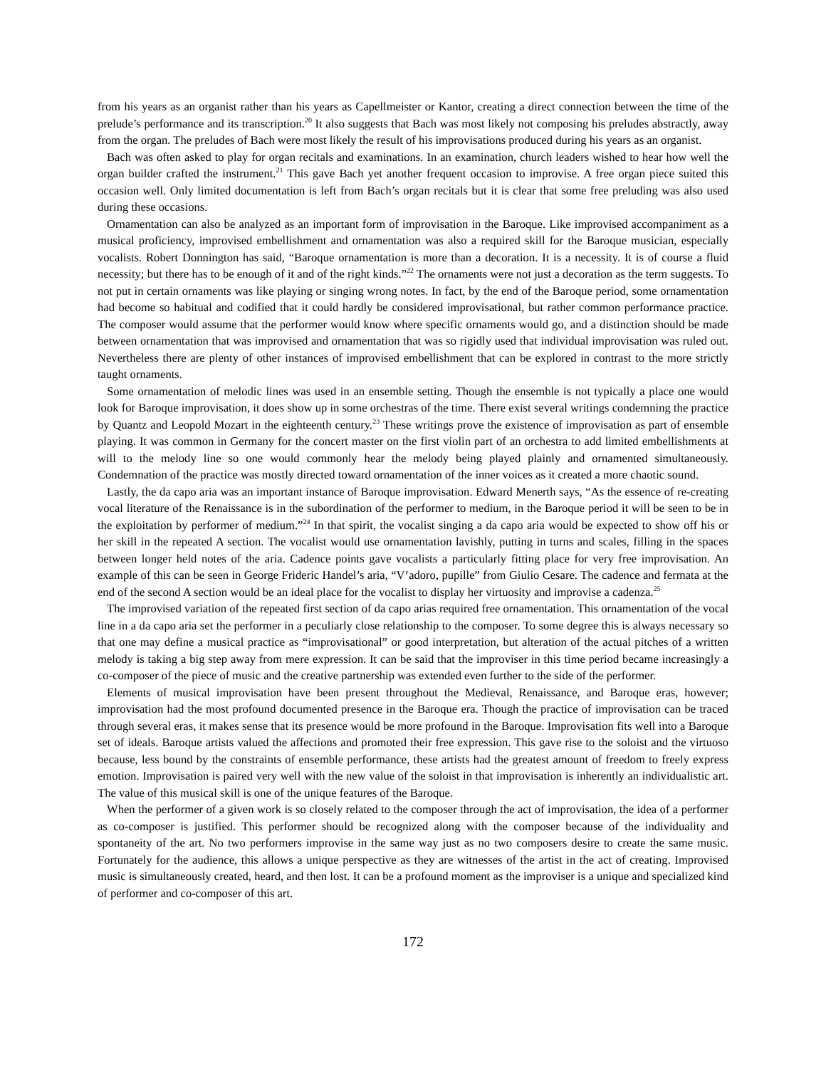from his years as an organist rather than his years as Capellmeister or Kantor, creating a direct connection between the time of the prelude’s performance and its transcription.<sup>20</sup> It also suggests that Bach was most likely not composing his preludes abstractly, away from the organ. The preludes of Bach were most likely the result of his improvisations produced during his years as an organist.
Bach was often asked to play for organ recitals and examinations. In an examination, church leaders wished to hear how well the organ builder crafted the instrument.<sup>21</sup> This gave Bach yet another frequent occasion to improvise. A free organ piece suited this occasion well. Only limited documentation is left from Bach’s organ recitals but it is clear that some free preluding was also used during these occasions.
Ornamentation can also be analyzed as an important form of improvisation in the Baroque. Like improvised accompaniment as a musical proficiency, improvised embellishment and ornamentation was also a required skill for the Baroque musician, especially vocalists. Robert Donnington has said, “Baroque ornamentation is more than a decoration. It is a necessity. It is of course a fluid necessity; but there has to be enough of it and of the right kinds.”<sup>22</sup> The ornaments were not just a decoration as the term suggests. To not put in certain ornaments was like playing or singing wrong notes. In fact, by the end of the Baroque period, some ornamentation had become so habitual and codified that it could hardly be considered improvisational, but rather common performance practice. The composer would assume that the performer would know where specific ornaments would go, and a distinction should be made between ornamentation that was improvised and ornamentation that was so rigidly used that individual improvisation was ruled out. Nevertheless there are plenty of other instances of improvised embellishment that can be explored in contrast to the more strictly taught ornaments.
Some ornamentation of melodic lines was used in an ensemble setting. Though the ensemble is not typically a place one would look for Baroque improvisation, it does show up in some orchestras of the time. There exist several writings condemning the practice by Quantz and Leopold Mozart in the eighteenth century.<sup>23</sup> These writings prove the existence of improvisation as part of ensemble playing. It was common in Germany for the concert master on the first violin part of an orchestra to add limited embellishments at will to the melody line so one would commonly hear the melody being played plainly and ornamented simultaneously. Condemnation of the practice was mostly directed toward ornamentation of the inner voices as it created a more chaotic sound.
Lastly, the da capo aria was an important instance of Baroque improvisation. Edward Menerth says, “As the essence of re-creating vocal literature of the Renaissance is in the subordination of the performer to medium, in the Baroque period it will be seen to be in the exploitation by performer of medium.”<sup>24</sup> In that spirit, the vocalist singing a da capo aria would be expected to show off his or her skill in the repeated A section. The vocalist would use ornamentation lavishly, putting in turns and scales, filling in the spaces between longer held notes of the aria. Cadence points gave vocalists a particularly fitting place for very free improvisation. An example of this can be seen in George Frideric Handel’s aria, “V’adoro, pupille” from Giulio Cesare. The cadence and fermata at the end of the second A section would be an ideal place for the vocalist to display her virtuosity and improvise a cadenza.<sup>25</sup>
The improvised variation of the repeated first section of da capo arias required free ornamentation. This ornamentation of the vocal line in a da capo aria set the performer in a peculiarly close relationship to the composer. To some degree this is always necessary so that one may define a musical practice as “improvisational” or good interpretation, but alteration of the actual pitches of a written melody is taking a big step away from mere expression. It can be said that the improviser in this time period became increasingly a co-composer of the piece of music and the creative partnership was extended even further to the side of the performer.
Elements of musical improvisation have been present throughout the Medieval, Renaissance, and Baroque eras, however; improvisation had the most profound documented presence in the Baroque era. Though the practice of improvisation can be traced through several eras, it makes sense that its presence would be more profound in the Baroque. Improvisation fits well into a Baroque set of ideals. Baroque artists valued the affections and promoted their free expression. This gave rise to the soloist and the virtuoso because, less bound by the constraints of ensemble performance, these artists had the greatest amount of freedom to freely express emotion. Improvisation is paired very well with the new value of the soloist in that improvisation is inherently an individualistic art. The value of this musical skill is one of the unique features of the Baroque.
When the performer of a given work is so closely related to the composer through the act of improvisation, the idea of a performer as co-composer is justified. This performer should be recognized along with the composer because of the individuality and spontaneity of the art. No two performers improvise in the same way just as no two composers desire to create the same music. Fortunately for the audience, this allows a unique perspective as they are witnesses of the artist in the act of creating. Improvised music is simultaneously created, heard, and then lost. It can be a profound moment as the improviser is a unique and specialized kind of performer and co-composer of this art.
172